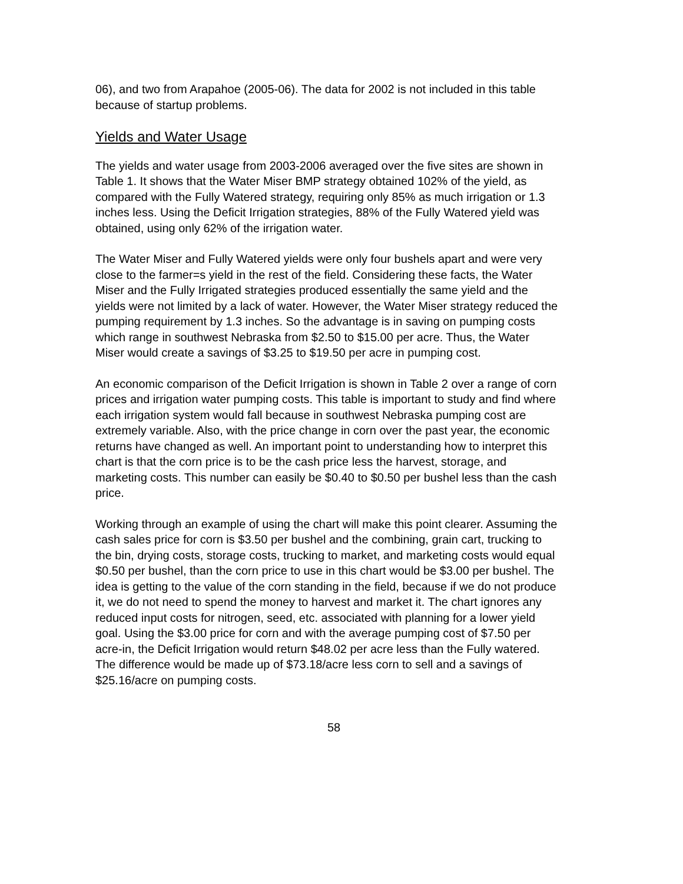06), and two from Arapahoe (2005-06). The data for 2002 is not included in this table because of startup problems.
Yields and Water Usage
The yields and water usage from 2003-2006 averaged over the five sites are shown in Table 1. It shows that the Water Miser BMP strategy obtained 102% of the yield, as compared with the Fully Watered strategy, requiring only 85% as much irrigation or 1.3 inches less. Using the Deficit Irrigation strategies, 88% of the Fully Watered yield was obtained, using only 62% of the irrigation water.
The Water Miser and Fully Watered yields were only four bushels apart and were very close to the farmer=s yield in the rest of the field. Considering these facts, the Water Miser and the Fully Irrigated strategies produced essentially the same yield and the yields were not limited by a lack of water. However, the Water Miser strategy reduced the pumping requirement by 1.3 inches. So the advantage is in saving on pumping costs which range in southwest Nebraska from $2.50 to $15.00 per acre. Thus, the Water Miser would create a savings of $3.25 to $19.50 per acre in pumping cost.
An economic comparison of the Deficit Irrigation is shown in Table 2 over a range of corn prices and irrigation water pumping costs. This table is important to study and find where each irrigation system would fall because in southwest Nebraska pumping cost are extremely variable. Also, with the price change in corn over the past year, the economic returns have changed as well. An important point to understanding how to interpret this chart is that the corn price is to be the cash price less the harvest, storage, and marketing costs. This number can easily be $0.40 to $0.50 per bushel less than the cash price.
Working through an example of using the chart will make this point clearer. Assuming the cash sales price for corn is $3.50 per bushel and the combining, grain cart, trucking to the bin, drying costs, storage costs, trucking to market, and marketing costs would equal $0.50 per bushel, than the corn price to use in this chart would be $3.00 per bushel. The idea is getting to the value of the corn standing in the field, because if we do not produce it, we do not need to spend the money to harvest and market it. The chart ignores any reduced input costs for nitrogen, seed, etc. associated with planning for a lower yield goal. Using the $3.00 price for corn and with the average pumping cost of $7.50 per acre-in, the Deficit Irrigation would return $48.02 per acre less than the Fully watered. The difference would be made up of $73.18/acre less corn to sell and a savings of $25.16/acre on pumping costs.
58